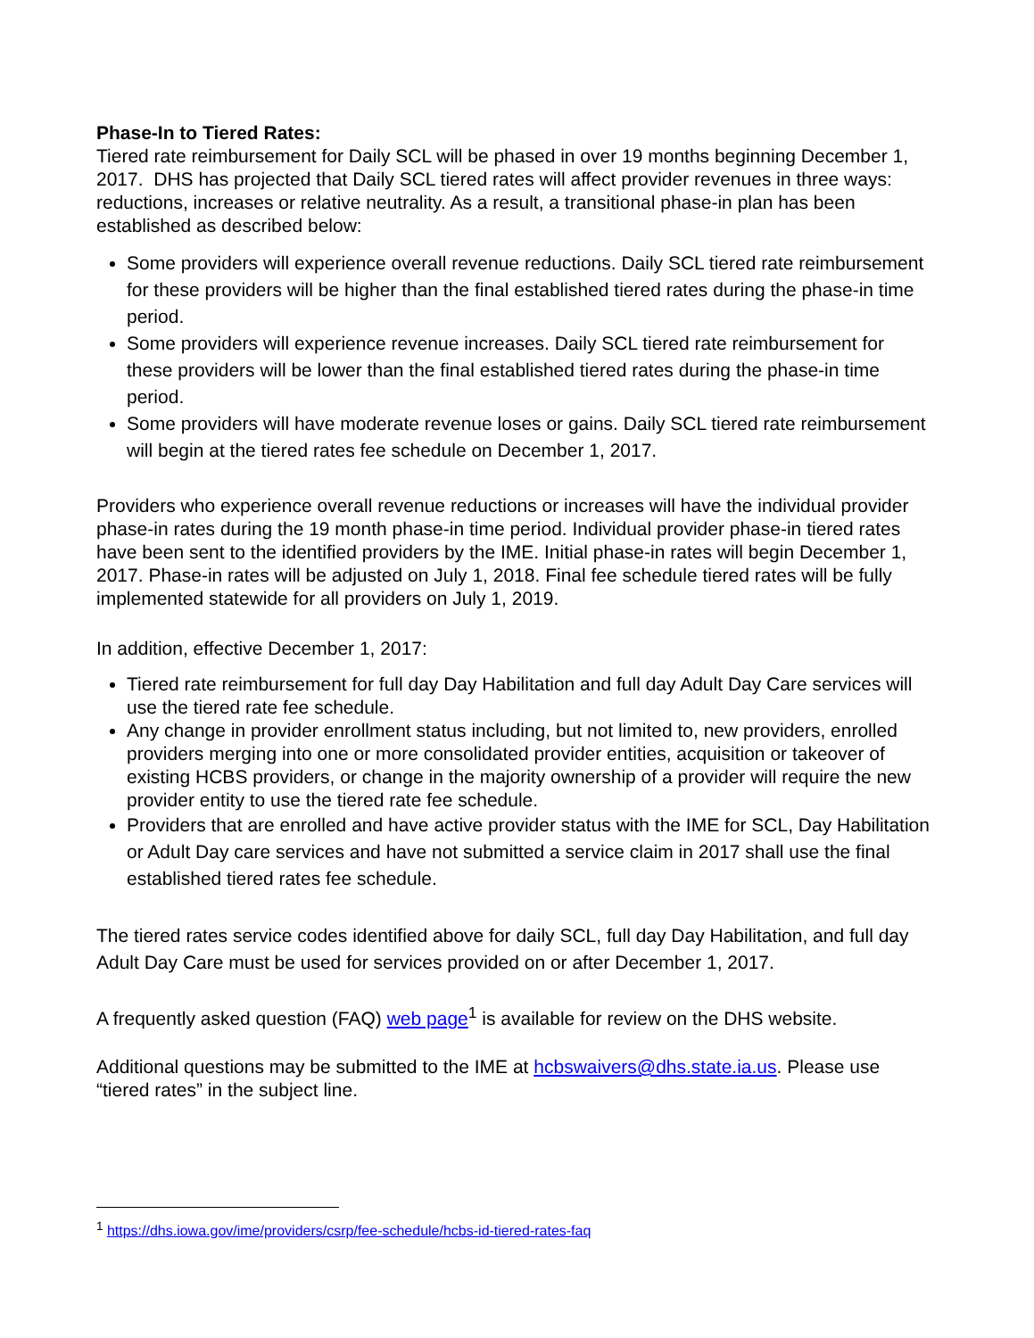Phase-In to Tiered Rates:
Tiered rate reimbursement for Daily SCL will be phased in over 19 months beginning December 1, 2017. DHS has projected that Daily SCL tiered rates will affect provider revenues in three ways: reductions, increases or relative neutrality. As a result, a transitional phase-in plan has been established as described below:
Some providers will experience overall revenue reductions. Daily SCL tiered rate reimbursement for these providers will be higher than the final established tiered rates during the phase-in time period.
Some providers will experience revenue increases. Daily SCL tiered rate reimbursement for these providers will be lower than the final established tiered rates during the phase-in time period.
Some providers will have moderate revenue loses or gains. Daily SCL tiered rate reimbursement will begin at the tiered rates fee schedule on December 1, 2017.
Providers who experience overall revenue reductions or increases will have the individual provider phase-in rates during the 19 month phase-in time period. Individual provider phase-in tiered rates have been sent to the identified providers by the IME. Initial phase-in rates will begin December 1, 2017. Phase-in rates will be adjusted on July 1, 2018. Final fee schedule tiered rates will be fully implemented statewide for all providers on July 1, 2019.
In addition, effective December 1, 2017:
Tiered rate reimbursement for full day Day Habilitation and full day Adult Day Care services will use the tiered rate fee schedule.
Any change in provider enrollment status including, but not limited to, new providers, enrolled providers merging into one or more consolidated provider entities, acquisition or takeover of existing HCBS providers, or change in the majority ownership of a provider will require the new provider entity to use the tiered rate fee schedule.
Providers that are enrolled and have active provider status with the IME for SCL, Day Habilitation or Adult Day care services and have not submitted a service claim in 2017 shall use the final established tiered rates fee schedule.
The tiered rates service codes identified above for daily SCL, full day Day Habilitation, and full day Adult Day Care must be used for services provided on or after December 1, 2017.
A frequently asked question (FAQ) web page<sup>1</sup> is available for review on the DHS website.
Additional questions may be submitted to the IME at hcbswaivers@dhs.state.ia.us. Please use “tiered rates” in the subject line.
<sup>1</sup> https://dhs.iowa.gov/ime/providers/csrp/fee-schedule/hcbs-id-tiered-rates-faq